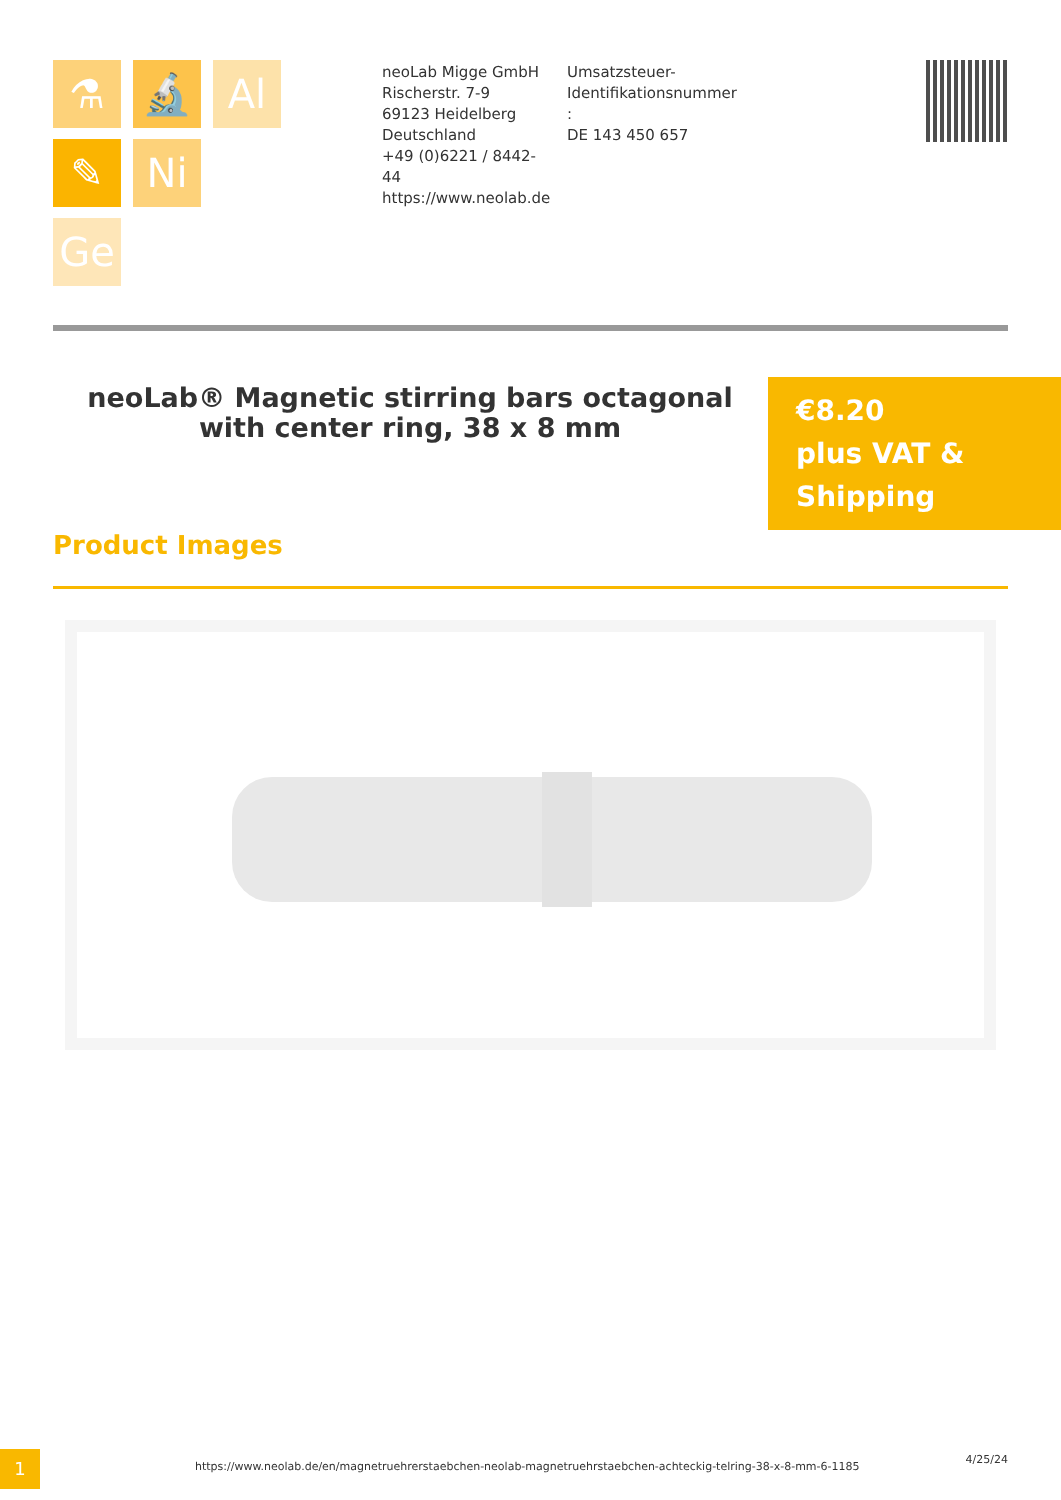⚗ 🔬 Al
✎ Ni
Ge
neoLab Migge GmbH
Rischerstr. 7-9
69123 Heidelberg
Deutschland
+49 (0)6221 / 8442-44
https://www.neolab.de
Umsatzsteuer-Identifikationsnummer
:
DE 143 450 657
neoLab® Magnetic stirring bars octagonal with center ring, 38 x 8 mm
€8.20
plus VAT & Shipping
Product Images
1
https://www.neolab.de/en/magnetruehrerstaebchen-neolab-magnetruehrstaebchen-achteckig-telring-38-x-8-mm-6-1185
4/25/24